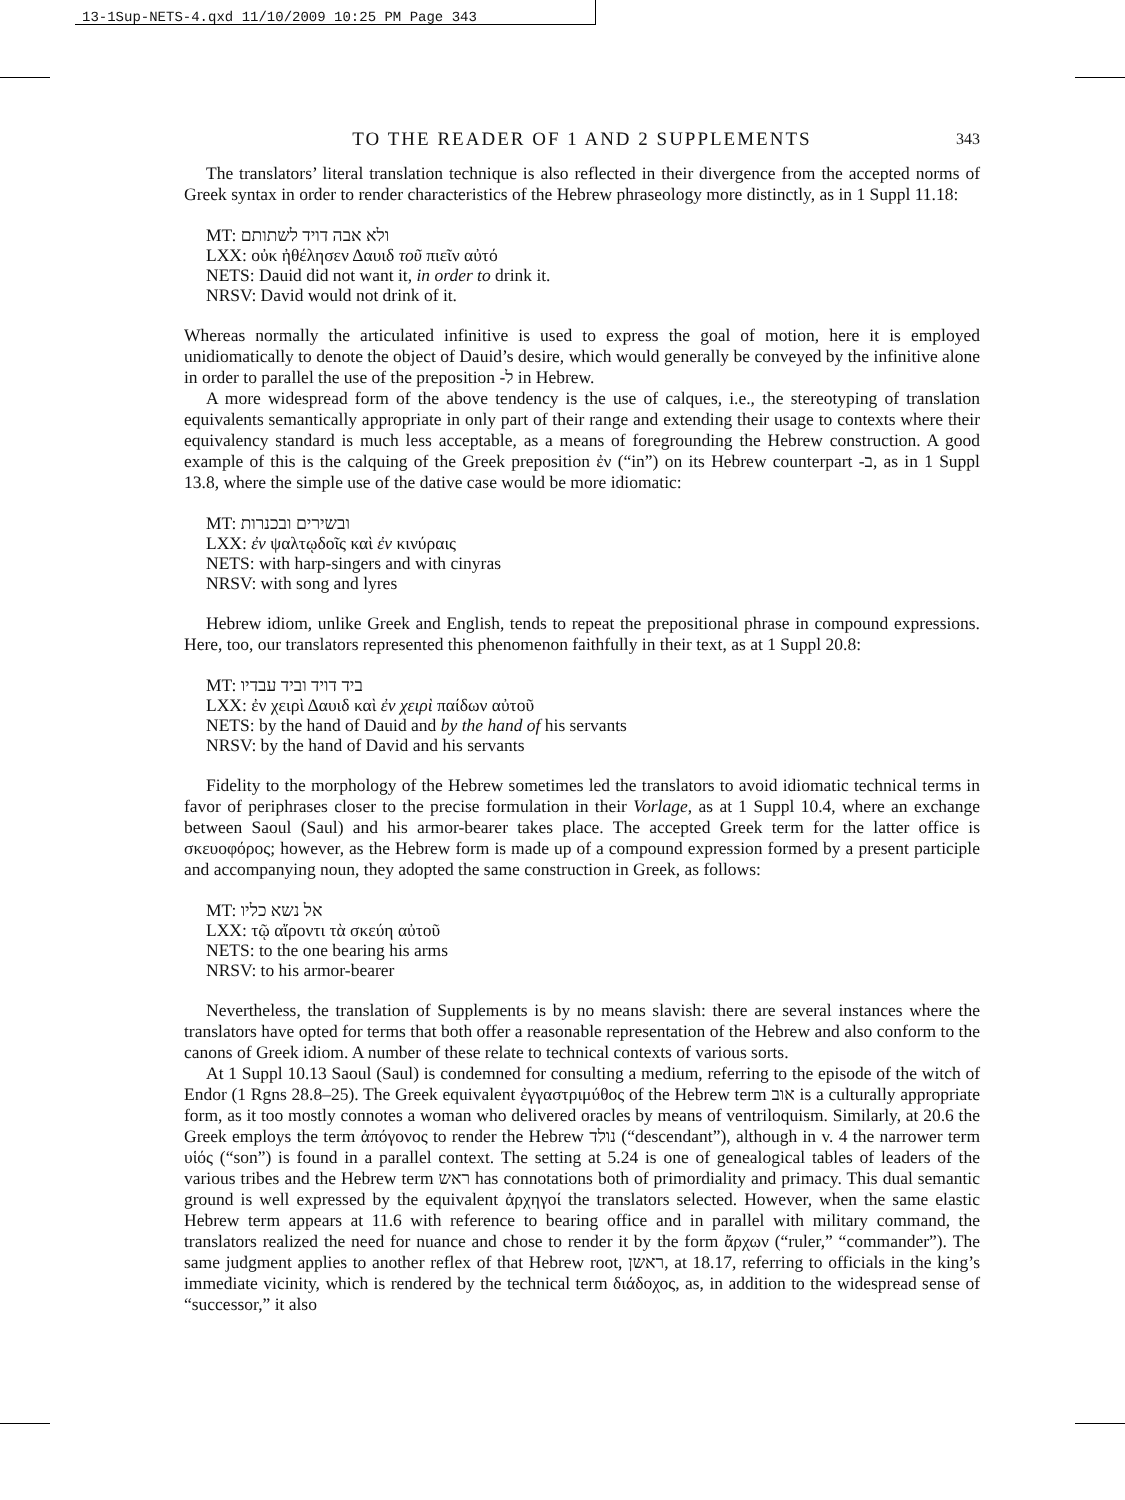13-1Sup-NETS-4.qxd 11/10/2009 10:25 PM Page 343
TO THE READER OF 1 AND 2 SUPPLEMENTS 343
The translators’ literal translation technique is also reflected in their divergence from the accepted norms of Greek syntax in order to render characteristics of the Hebrew phraseology more distinctly, as in 1 Suppl 11.18:
MT: ולא אבה דויד לשתותם
LXX: οὐκ ἠθέλησεν Δαυιδ τοῦ πιεῖν αὐτό
NETS: Dauid did not want it, in order to drink it.
NRSV: David would not drink of it.
Whereas normally the articulated infinitive is used to express the goal of motion, here it is employed unidiomatically to denote the object of Dauid’s desire, which would generally be conveyed by the infinitive alone in order to parallel the use of the preposition -ל in Hebrew.
A more widespread form of the above tendency is the use of calques, i.e., the stereotyping of translation equivalents semantically appropriate in only part of their range and extending their usage to contexts where their equivalency standard is much less acceptable, as a means of foregrounding the Hebrew construction. A good example of this is the calquing of the Greek preposition ἐν (“in”) on its Hebrew counterpart -ב, as in 1 Suppl 13.8, where the simple use of the dative case would be more idiomatic:
MT: ובשירים ובכנרות
LXX: ἐν ψαλτῳδοῖς καὶ ἐν κινύραις
NETS: with harp-singers and with cinyras
NRSV: with song and lyres
Hebrew idiom, unlike Greek and English, tends to repeat the prepositional phrase in compound expressions. Here, too, our translators represented this phenomenon faithfully in their text, as at 1 Suppl 20.8:
MT: ביד דויד וביד עבדיו
LXX: ἐν χειρὶ Δαυιδ καὶ ἐν χειρὶ παίδων αὐτοῦ
NETS: by the hand of Dauid and by the hand of his servants
NRSV: by the hand of David and his servants
Fidelity to the morphology of the Hebrew sometimes led the translators to avoid idiomatic technical terms in favor of periphrases closer to the precise formulation in their Vorlage, as at 1 Suppl 10.4, where an exchange between Saoul (Saul) and his armor-bearer takes place. The accepted Greek term for the latter office is σκευοφόρος; however, as the Hebrew form is made up of a compound expression formed by a present participle and accompanying noun, they adopted the same construction in Greek, as follows:
MT: אל נשא כליו
LXX: τῷ αἴροντι τὰ σκεύη αὐτοῦ
NETS: to the one bearing his arms
NRSV: to his armor-bearer
Nevertheless, the translation of Supplements is by no means slavish: there are several instances where the translators have opted for terms that both offer a reasonable representation of the Hebrew and also conform to the canons of Greek idiom. A number of these relate to technical contexts of various sorts.
At 1 Suppl 10.13 Saoul (Saul) is condemned for consulting a medium, referring to the episode of the witch of Endor (1 Rgns 28.8–25). The Greek equivalent ἐγγαστριμύθος of the Hebrew term אוב is a culturally appropriate form, as it too mostly connotes a woman who delivered oracles by means of ventriloquism. Similarly, at 20.6 the Greek employs the term ἀπόγονος to render the Hebrew נולד (“descendant”), although in v. 4 the narrower term υἱός (“son”) is found in a parallel context. The setting at 5.24 is one of genealogical tables of leaders of the various tribes and the Hebrew term ראש has connotations both of primordiality and primacy. This dual semantic ground is well expressed by the equivalent ἀρχηγοί the translators selected. However, when the same elastic Hebrew term appears at 11.6 with reference to bearing office and in parallel with military command, the translators realized the need for nuance and chose to render it by the form ἄρχων (“ruler,” “commander”). The same judgment applies to another reflex of that Hebrew root, ראשן, at 18.17, referring to officials in the king’s immediate vicinity, which is rendered by the technical term διάδοχος, as, in addition to the widespread sense of “successor,” it also